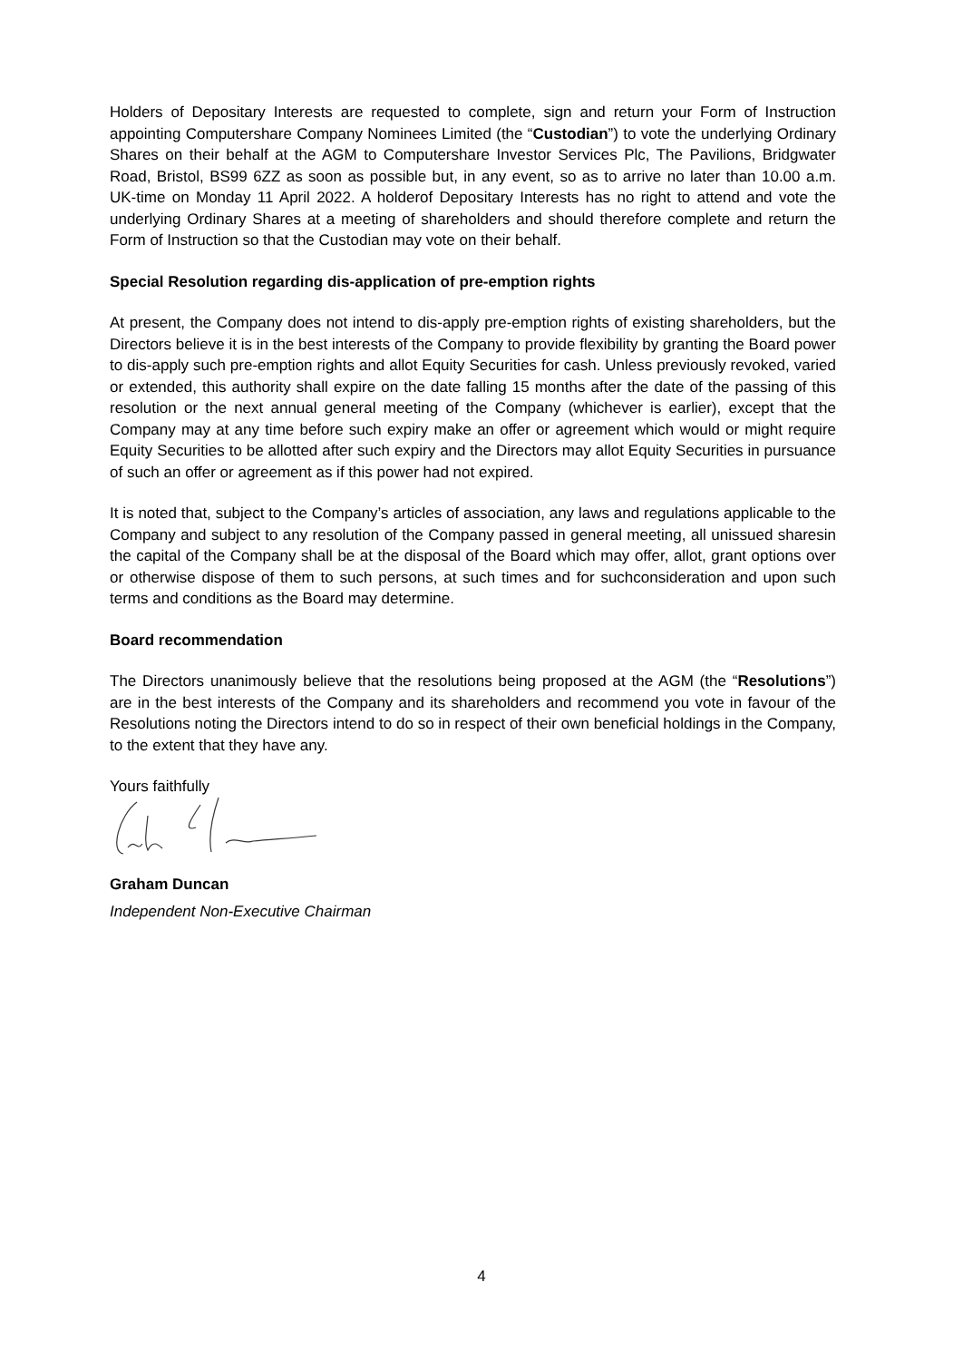Holders of Depositary Interests are requested to complete, sign and return your Form of Instruction appointing Computershare Company Nominees Limited (the “Custodian”) to vote the underlying Ordinary Shares on their behalf at the AGM to Computershare Investor Services Plc, The Pavilions, Bridgwater Road, Bristol, BS99 6ZZ as soon as possible but, in any event, so as to arrive no later than 10.00 a.m. UK-time on Monday 11 April 2022. A holderof Depositary Interests has no right to attend and vote the underlying Ordinary Shares at a meeting of shareholders and should therefore complete and return the Form of Instruction so that the Custodian may vote on their behalf.
Special Resolution regarding dis-application of pre-emption rights
At present, the Company does not intend to dis-apply pre-emption rights of existing shareholders, but the Directors believe it is in the best interests of the Company to provide flexibility by granting the Board power to dis-apply such pre-emption rights and allot Equity Securities for cash. Unless previously revoked, varied or extended, this authority shall expire on the date falling 15 months after the date of the passing of this resolution or the next annual general meeting of the Company (whichever is earlier), except that the Company may at any time before such expiry make an offer or agreement which would or might require Equity Securities to be allotted after such expiry and the Directors may allot Equity Securities in pursuance of such an offer or agreement as if this power had not expired.
It is noted that, subject to the Company’s articles of association, any laws and regulations applicable to the Company and subject to any resolution of the Company passed in general meeting, all unissued sharesin the capital of the Company shall be at the disposal of the Board which may offer, allot, grant options over or otherwise dispose of them to such persons, at such times and for suchconsideration and upon such terms and conditions as the Board may determine.
Board recommendation
The Directors unanimously believe that the resolutions being proposed at the AGM (the “Resolutions”) are in the best interests of the Company and its shareholders and recommend you vote in favour of the Resolutions noting the Directors intend to do so in respect of their own beneficial holdings in the Company, to the extent that they have any.
Yours faithfully
Graham Duncan
Independent Non-Executive Chairman
4